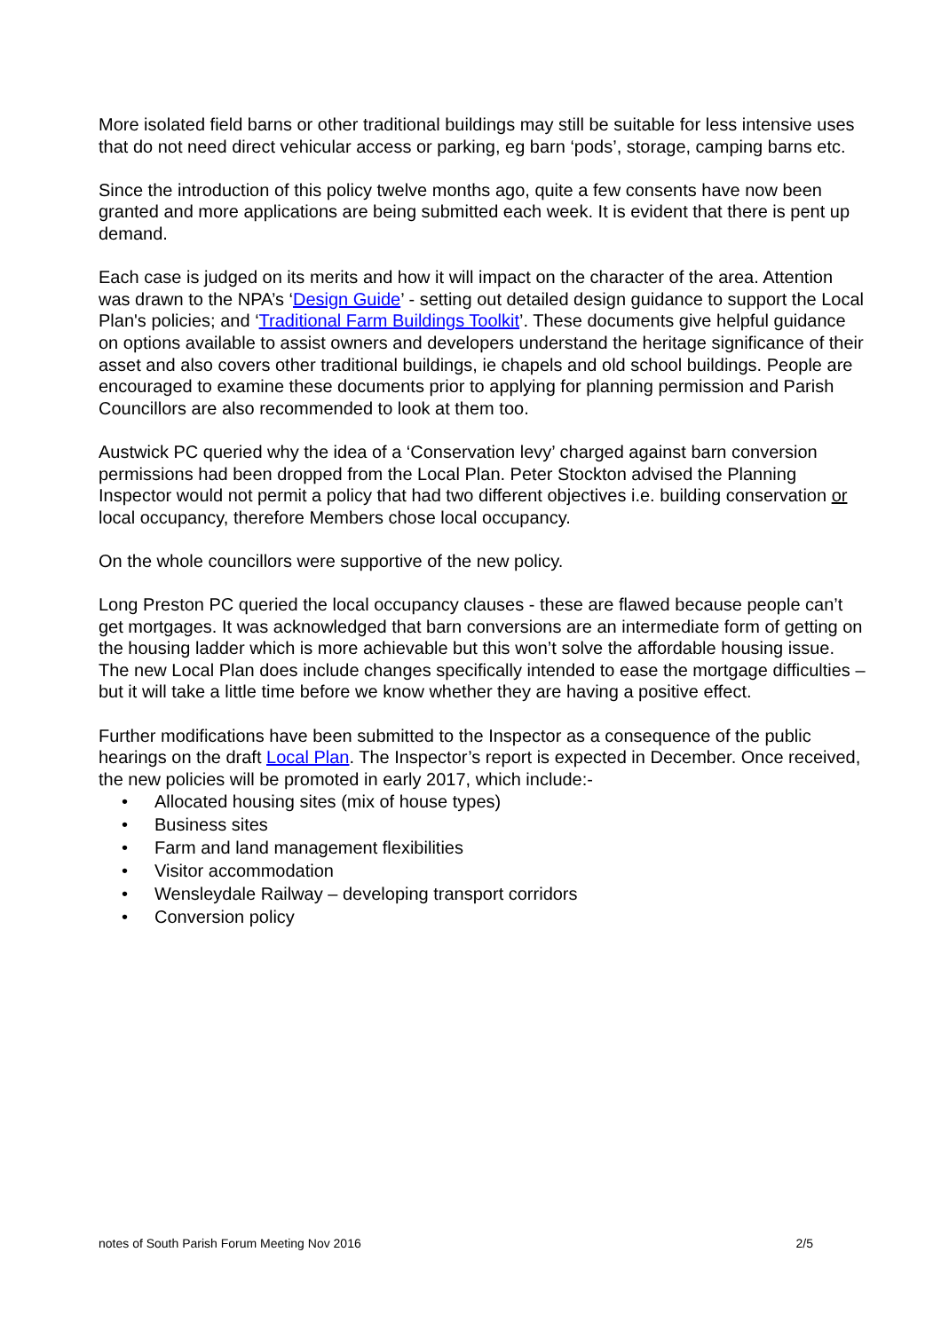More isolated field barns or other traditional buildings may still be suitable for less intensive uses that do not need direct vehicular access or parking, eg barn ‘pods’, storage, camping barns etc.
Since the introduction of this policy twelve months ago, quite a few consents have now been granted and more applications are being submitted each week. It is evident that there is pent up demand.
Each case is judged on its merits and how it will impact on the character of the area. Attention was drawn to the NPA’s ‘Design Guide’ - setting out detailed design guidance to support the Local Plan's policies; and ‘Traditional Farm Buildings Toolkit’. These documents give helpful guidance on options available to assist owners and developers understand the heritage significance of their asset and also covers other traditional buildings, ie chapels and old school buildings. People are encouraged to examine these documents prior to applying for planning permission and Parish Councillors are also recommended to look at them too.
Austwick PC queried why the idea of a ‘Conservation levy’ charged against barn conversion permissions had been dropped from the Local Plan. Peter Stockton advised the Planning Inspector would not permit a policy that had two different objectives i.e. building conservation or local occupancy, therefore Members chose local occupancy.
On the whole councillors were supportive of the new policy.
Long Preston PC queried the local occupancy clauses - these are flawed because people can’t get mortgages. It was acknowledged that barn conversions are an intermediate form of getting on the housing ladder which is more achievable but this won’t solve the affordable housing issue. The new Local Plan does include changes specifically intended to ease the mortgage difficulties – but it will take a little time before we know whether they are having a positive effect.
Further modifications have been submitted to the Inspector as a consequence of the public hearings on the draft Local Plan. The Inspector’s report is expected in December. Once received, the new policies will be promoted in early 2017, which include:-
• Allocated housing sites (mix of house types)
• Business sites
• Farm and land management flexibilities
• Visitor accommodation
• Wensleydale Railway – developing transport corridors
• Conversion policy
notes of South Parish Forum Meeting Nov 2016 2/5